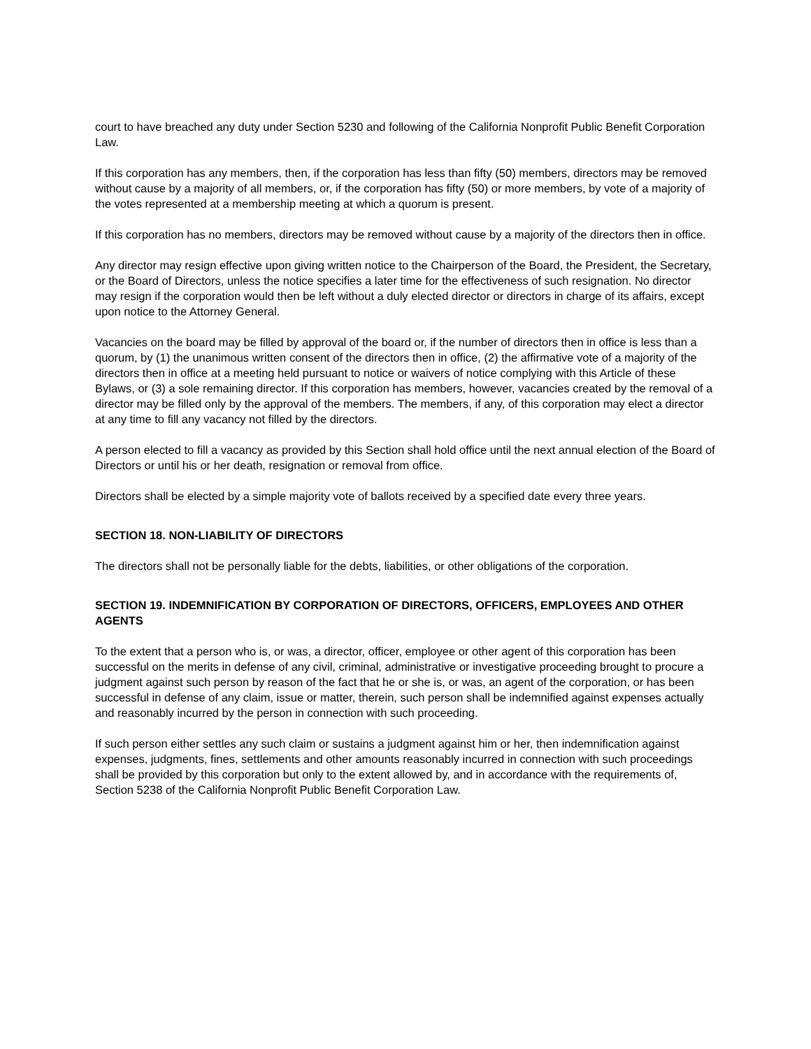court to have breached any duty under Section 5230 and following of the California Nonprofit Public Benefit Corporation Law.
If this corporation has any members, then, if the corporation has less than fifty (50) members, directors may be removed without cause by a majority of all members, or, if the corporation has fifty (50) or more members, by vote of a majority of the votes represented at a membership meeting at which a quorum is present.
If this corporation has no members, directors may be removed without cause by a majority of the directors then in office.
Any director may resign effective upon giving written notice to the Chairperson of the Board, the President, the Secretary, or the Board of Directors, unless the notice specifies a later time for the effectiveness of such resignation. No director may resign if the corporation would then be left without a duly elected director or directors in charge of its affairs, except upon notice to the Attorney General.
Vacancies on the board may be filled by approval of the board or, if the number of directors then in office is less than a quorum, by (1) the unanimous written consent of the directors then in office, (2) the affirmative vote of a majority of the directors then in office at a meeting held pursuant to notice or waivers of notice complying with this Article of these Bylaws, or (3) a sole remaining director. If this corporation has members, however, vacancies created by the removal of a director may be filled only by the approval of the members. The members, if any, of this corporation may elect a director at any time to fill any vacancy not filled by the directors.
A person elected to fill a vacancy as provided by this Section shall hold office until the next annual election of the Board of Directors or until his or her death, resignation or removal from office.
Directors shall be elected by a simple majority vote of ballots received by a specified date every three years.
SECTION 18. NON-LIABILITY OF DIRECTORS
The directors shall not be personally liable for the debts, liabilities, or other obligations of the corporation.
SECTION 19. INDEMNIFICATION BY CORPORATION OF DIRECTORS, OFFICERS, EMPLOYEES AND OTHER AGENTS
To the extent that a person who is, or was, a director, officer, employee or other agent of this corporation has been successful on the merits in defense of any civil, criminal, administrative or investigative proceeding brought to procure a judgment against such person by reason of the fact that he or she is, or was, an agent of the corporation, or has been successful in defense of any claim, issue or matter, therein, such person shall be indemnified against expenses actually and reasonably incurred by the person in connection with such proceeding.
If such person either settles any such claim or sustains a judgment against him or her, then indemnification against expenses, judgments, fines, settlements and other amounts reasonably incurred in connection with such proceedings shall be provided by this corporation but only to the extent allowed by, and in accordance with the requirements of, Section 5238 of the California Nonprofit Public Benefit Corporation Law.